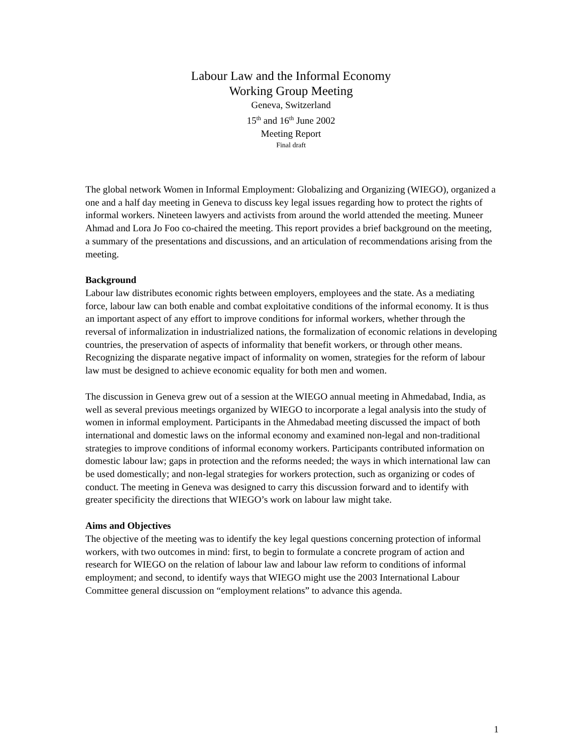Labour Law and the Informal Economy
Working Group Meeting
Geneva, Switzerland
15<sup>th</sup> and 16<sup>th</sup> June 2002
Meeting Report
Final draft
The global network Women in Informal Employment: Globalizing and Organizing (WIEGO), organized a one and a half day meeting in Geneva to discuss key legal issues regarding how to protect the rights of informal workers. Nineteen lawyers and activists from around the world attended the meeting. Muneer Ahmad and Lora Jo Foo co-chaired the meeting. This report provides a brief background on the meeting, a summary of the presentations and discussions, and an articulation of recommendations arising from the meeting.
Background
Labour law distributes economic rights between employers, employees and the state. As a mediating force, labour law can both enable and combat exploitative conditions of the informal economy. It is thus an important aspect of any effort to improve conditions for informal workers, whether through the reversal of informalization in industrialized nations, the formalization of economic relations in developing countries, the preservation of aspects of informality that benefit workers, or through other means. Recognizing the disparate negative impact of informality on women, strategies for the reform of labour law must be designed to achieve economic equality for both men and women.
The discussion in Geneva grew out of a session at the WIEGO annual meeting in Ahmedabad, India, as well as several previous meetings organized by WIEGO to incorporate a legal analysis into the study of women in informal employment. Participants in the Ahmedabad meeting discussed the impact of both international and domestic laws on the informal economy and examined non-legal and non-traditional strategies to improve conditions of informal economy workers. Participants contributed information on domestic labour law; gaps in protection and the reforms needed; the ways in which international law can be used domestically; and non-legal strategies for workers protection, such as organizing or codes of conduct. The meeting in Geneva was designed to carry this discussion forward and to identify with greater specificity the directions that WIEGO’s work on labour law might take.
Aims and Objectives
The objective of the meeting was to identify the key legal questions concerning protection of informal workers, with two outcomes in mind: first, to begin to formulate a concrete program of action and research for WIEGO on the relation of labour law and labour law reform to conditions of informal employment; and second, to identify ways that WIEGO might use the 2003 International Labour Committee general discussion on “employment relations” to advance this agenda.
1